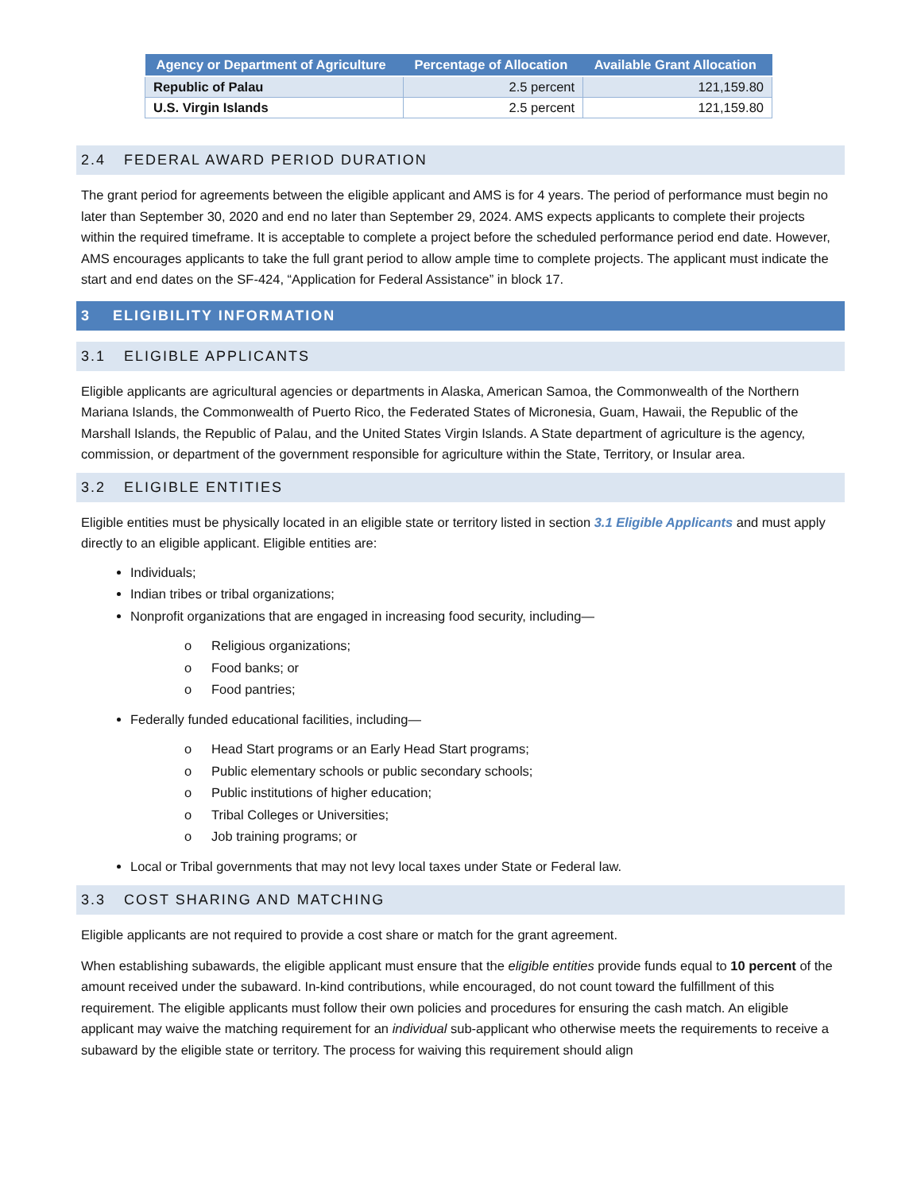| Agency or Department of Agriculture | Percentage of Allocation | Available Grant Allocation |
| --- | --- | --- |
| Republic of Palau | 2.5 percent | 121,159.80 |
| U.S. Virgin Islands | 2.5 percent | 121,159.80 |
2.4 FEDERAL AWARD PERIOD DURATION
The grant period for agreements between the eligible applicant and AMS is for 4 years. The period of performance must begin no later than September 30, 2020 and end no later than September 29, 2024. AMS expects applicants to complete their projects within the required timeframe. It is acceptable to complete a project before the scheduled performance period end date. However, AMS encourages applicants to take the full grant period to allow ample time to complete projects. The applicant must indicate the start and end dates on the SF-424, “Application for Federal Assistance” in block 17.
3 ELIGIBILITY INFORMATION
3.1 ELIGIBLE APPLICANTS
Eligible applicants are agricultural agencies or departments in Alaska, American Samoa, the Commonwealth of the Northern Mariana Islands, the Commonwealth of Puerto Rico, the Federated States of Micronesia, Guam, Hawaii, the Republic of the Marshall Islands, the Republic of Palau, and the United States Virgin Islands. A State department of agriculture is the agency, commission, or department of the government responsible for agriculture within the State, Territory, or Insular area.
3.2 ELIGIBLE ENTITIES
Eligible entities must be physically located in an eligible state or territory listed in section 3.1 Eligible Applicants and must apply directly to an eligible applicant. Eligible entities are:
Individuals;
Indian tribes or tribal organizations;
Nonprofit organizations that are engaged in increasing food security, including—
o Religious organizations;
o Food banks; or
o Food pantries;
Federally funded educational facilities, including—
o Head Start programs or an Early Head Start programs;
o Public elementary schools or public secondary schools;
o Public institutions of higher education;
o Tribal Colleges or Universities;
o Job training programs; or
Local or Tribal governments that may not levy local taxes under State or Federal law.
3.3 COST SHARING AND MATCHING
Eligible applicants are not required to provide a cost share or match for the grant agreement.
When establishing subawards, the eligible applicant must ensure that the eligible entities provide funds equal to 10 percent of the amount received under the subaward. In-kind contributions, while encouraged, do not count toward the fulfillment of this requirement. The eligible applicants must follow their own policies and procedures for ensuring the cash match. An eligible applicant may waive the matching requirement for an individual sub-applicant who otherwise meets the requirements to receive a subaward by the eligible state or territory. The process for waiving this requirement should align